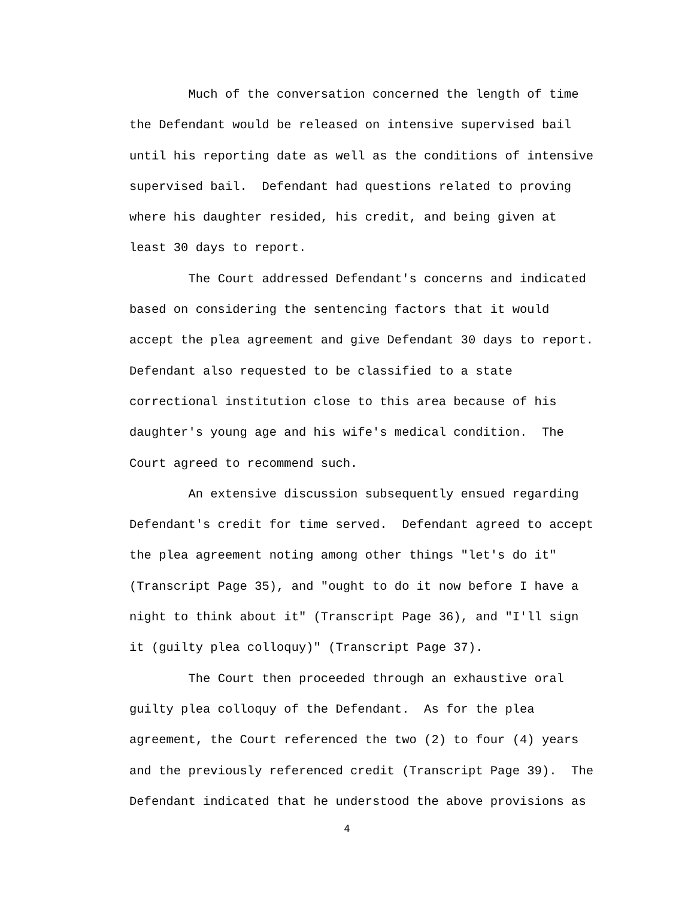Much of the conversation concerned the length of time
the Defendant would be released on intensive supervised bail
until his reporting date as well as the conditions of intensive
supervised bail. Defendant had questions related to proving
where his daughter resided, his credit, and being given at
least 30 days to report.
The Court addressed Defendant's concerns and indicated
based on considering the sentencing factors that it would
accept the plea agreement and give Defendant 30 days to report.
Defendant also requested to be classified to a state
correctional institution close to this area because of his
daughter's young age and his wife's medical condition. The
Court agreed to recommend such.
An extensive discussion subsequently ensued regarding
Defendant's credit for time served. Defendant agreed to accept
the plea agreement noting among other things "let's do it"
(Transcript Page 35), and "ought to do it now before I have a
night to think about it" (Transcript Page 36), and "I'll sign
it (guilty plea colloquy)" (Transcript Page 37).
The Court then proceeded through an exhaustive oral
guilty plea colloquy of the Defendant. As for the plea
agreement, the Court referenced the two (2) to four (4) years
and the previously referenced credit (Transcript Page 39). The
Defendant indicated that he understood the above provisions as
4